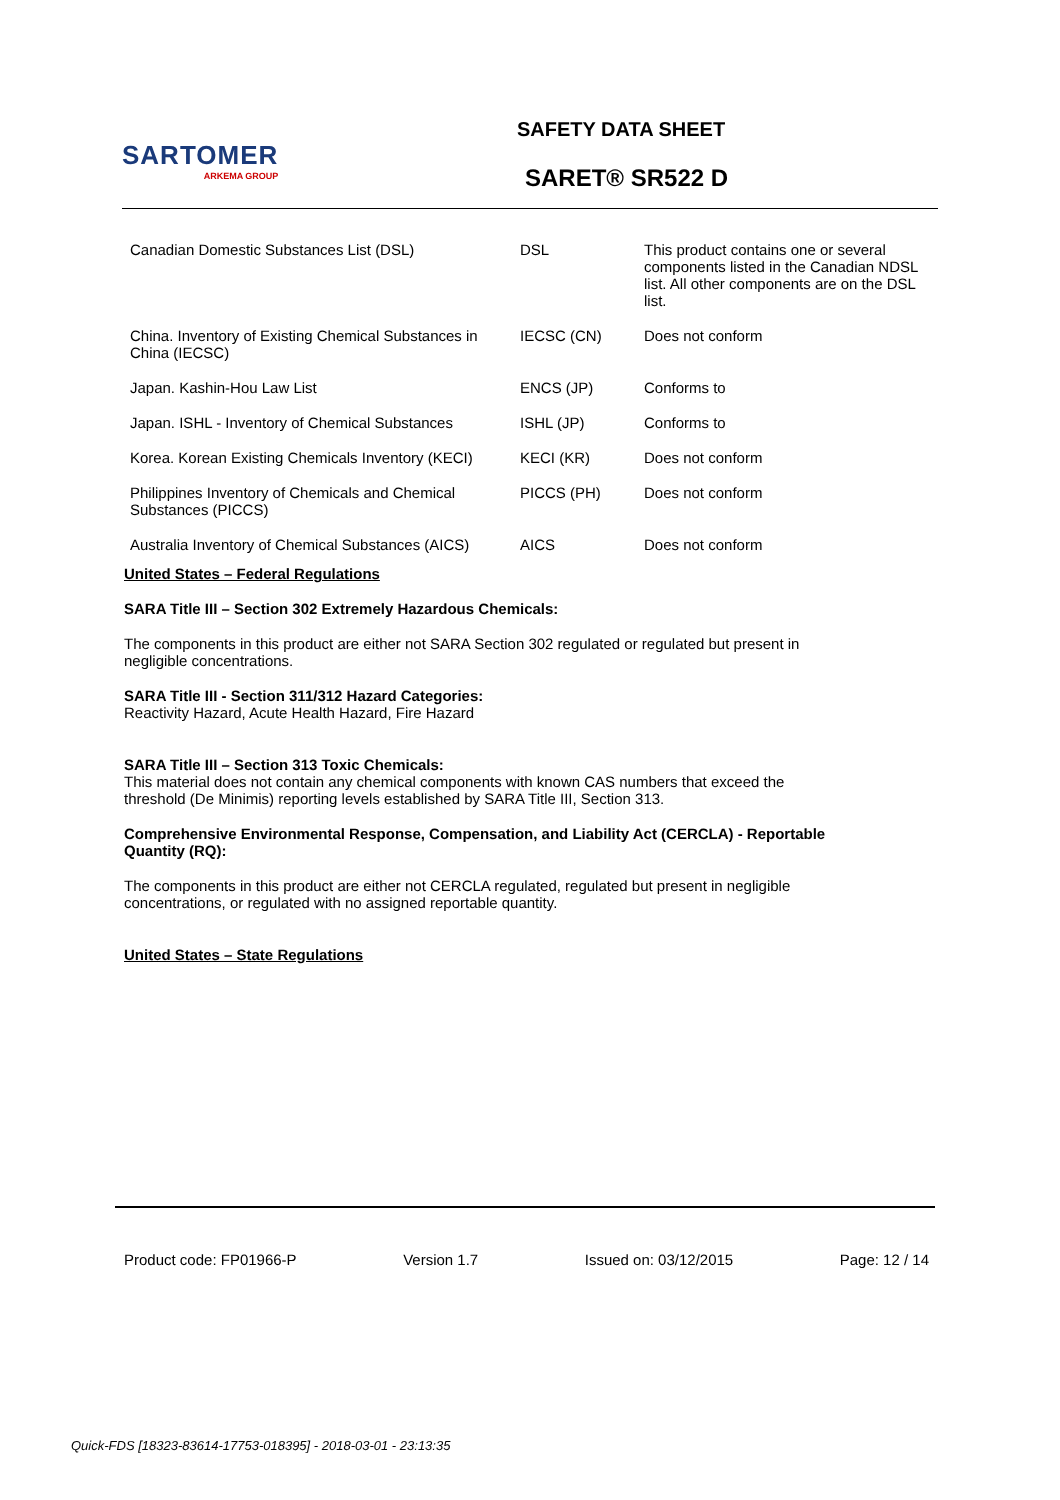SARTOMER
ARKEMA GROUP
SAFETY DATA SHEET
SARET® SR522 D
| Canadian Domestic Substances List (DSL) | DSL | This product contains one or several components listed in the Canadian NDSL list. All other components are on the DSL list. |
| China. Inventory of Existing Chemical Substances in China (IECSC) | IECSC (CN) | Does not conform |
| Japan. Kashin-Hou Law List | ENCS (JP) | Conforms to |
| Japan. ISHL - Inventory of Chemical Substances | ISHL (JP) | Conforms to |
| Korea. Korean Existing Chemicals Inventory (KECI) | KECI (KR) | Does not conform |
| Philippines Inventory of Chemicals and Chemical Substances (PICCS) | PICCS (PH) | Does not conform |
| Australia Inventory of Chemical Substances (AICS) | AICS | Does not conform |
United States – Federal Regulations
SARA Title III – Section 302 Extremely Hazardous Chemicals:
The components in this product are either not SARA Section 302 regulated or regulated but present in negligible concentrations.
SARA Title III - Section 311/312 Hazard Categories:
Reactivity Hazard, Acute Health Hazard, Fire Hazard
SARA Title III – Section 313 Toxic Chemicals:
This material does not contain any chemical components with known CAS numbers that exceed the threshold (De Minimis) reporting levels established by SARA Title III, Section 313.
Comprehensive Environmental Response, Compensation, and Liability Act (CERCLA) - Reportable Quantity (RQ):
The components in this product are either not CERCLA regulated, regulated but present in negligible concentrations, or regulated with no assigned reportable quantity.
United States – State Regulations
Product code: FP01966-P Version 1.7 Issued on: 03/12/2015 Page: 12 / 14
Quick-FDS [18323-83614-17753-018395] - 2018-03-01 - 23:13:35